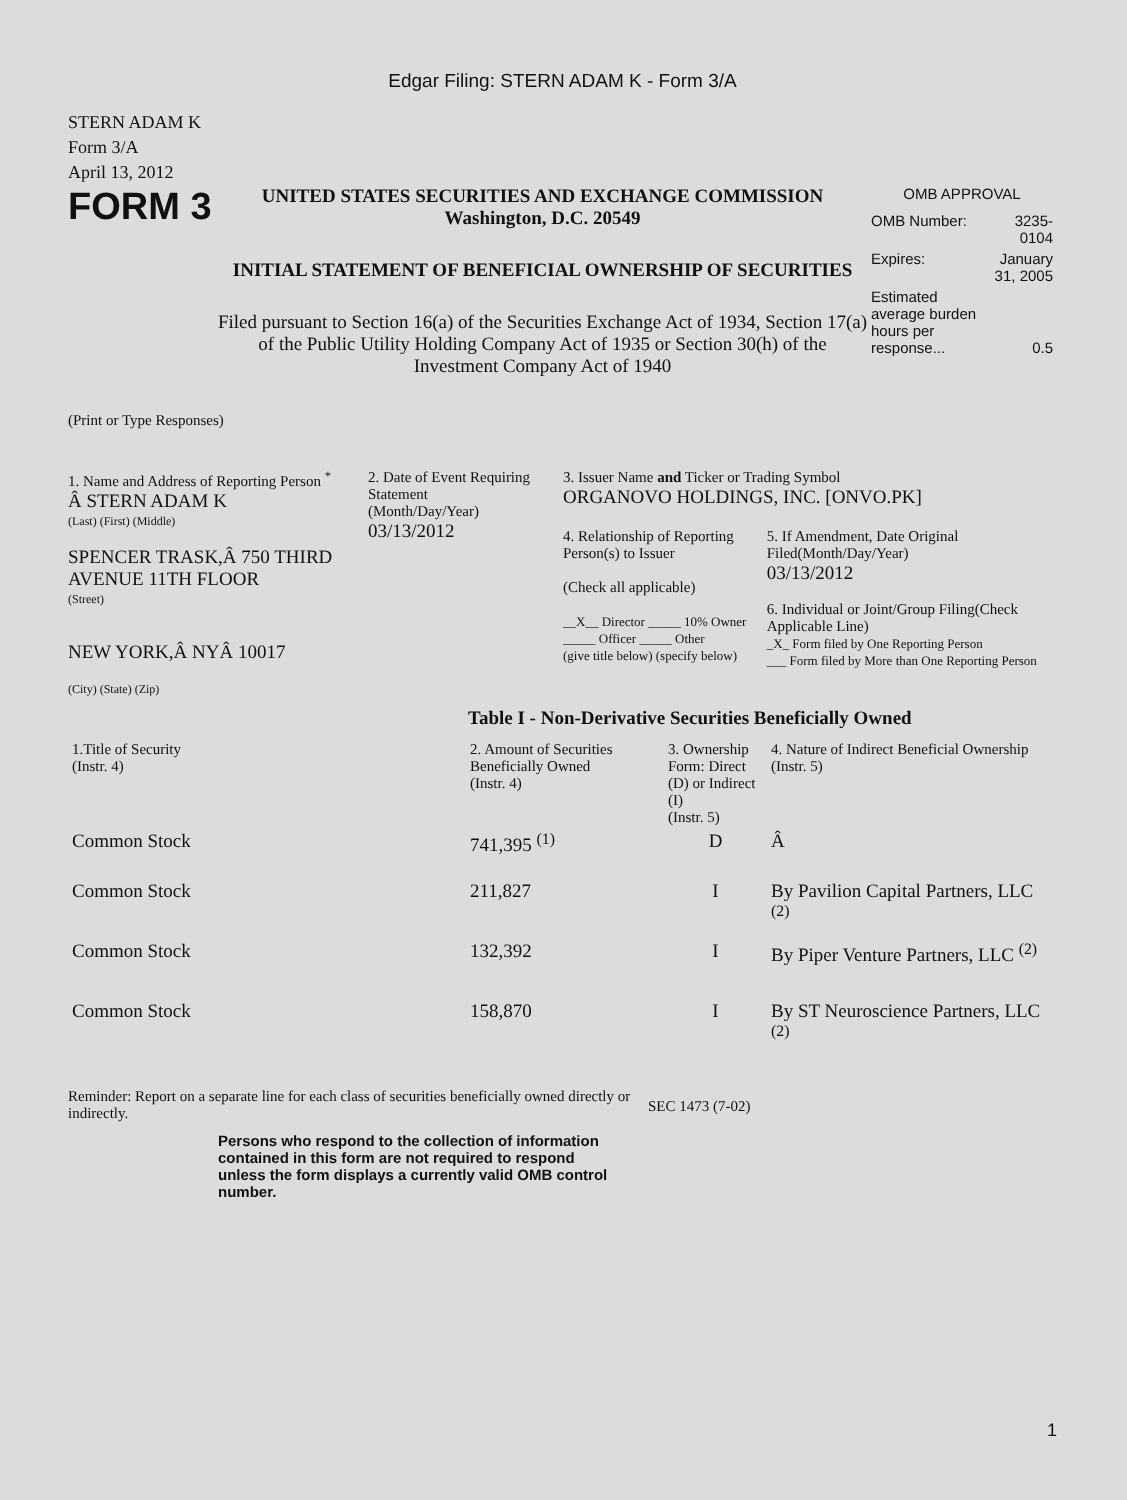Edgar Filing: STERN ADAM K - Form 3/A
STERN ADAM K
Form 3/A
April 13, 2012
FORM 3
UNITED STATES SECURITIES AND EXCHANGE COMMISSION
Washington, D.C. 20549
INITIAL STATEMENT OF BENEFICIAL OWNERSHIP OF SECURITIES
Filed pursuant to Section 16(a) of the Securities Exchange Act of 1934, Section 17(a) of the Public Utility Holding Company Act of 1935 or Section 30(h) of the Investment Company Act of 1940
OMB APPROVAL
| OMB Number: | 3235-0104 |
| Expires: | January 31, 2005 |
| Estimated average burden hours per response... | 0.5 |
(Print or Type Responses)
1. Name and Address of Reporting Person <sup>*</sup>
Â STERN ADAM K
(Last) (First) (Middle)
SPENCER TRASK,Â 750 THIRD AVENUE 11TH FLOOR
(Street)
NEW YORK,Â NYÂ 10017
(City) (State) (Zip)
2. Date of Event Requiring Statement
(Month/Day/Year)
03/13/2012
3. Issuer Name and Ticker or Trading Symbol
ORGANOVO HOLDINGS, INC. [ONVO.PK]
4. Relationship of Reporting Person(s) to Issuer
(Check all applicable)
__X__ Director _____ 10% Owner
_____ Officer _____ Other
(give title below) (specify below)
5. If Amendment, Date Original Filed(Month/Day/Year)
03/13/2012
6. Individual or Joint/Group Filing(Check Applicable Line)
_X_ Form filed by One Reporting Person
___ Form filed by More than One Reporting Person
Table I - Non-Derivative Securities Beneficially Owned
| 1.Title of Security (Instr. 4) | 2. Amount of Securities Beneficially Owned (Instr. 4) | 3. Ownership Form: Direct (D) or Indirect (I) (Instr. 5) | 4. Nature of Indirect Beneficial Ownership (Instr. 5) |
| --- | --- | --- | --- |
| Common Stock | 741,395 <sup>(1)</sup> | D | Â |
| Common Stock | 211,827 | I | By Pavilion Capital Partners, LLC <sup>(2)</sup> |
| Common Stock | 132,392 | I | By Piper Venture Partners, LLC <sup>(2)</sup> |
| Common Stock | 158,870 | I | By ST Neuroscience Partners, LLC <sup>(2)</sup> |
Reminder: Report on a separate line for each class of securities beneficially owned directly or indirectly.
SEC 1473 (7-02)
Persons who respond to the collection of information contained in this form are not required to respond unless the form displays a currently valid OMB control number.
1